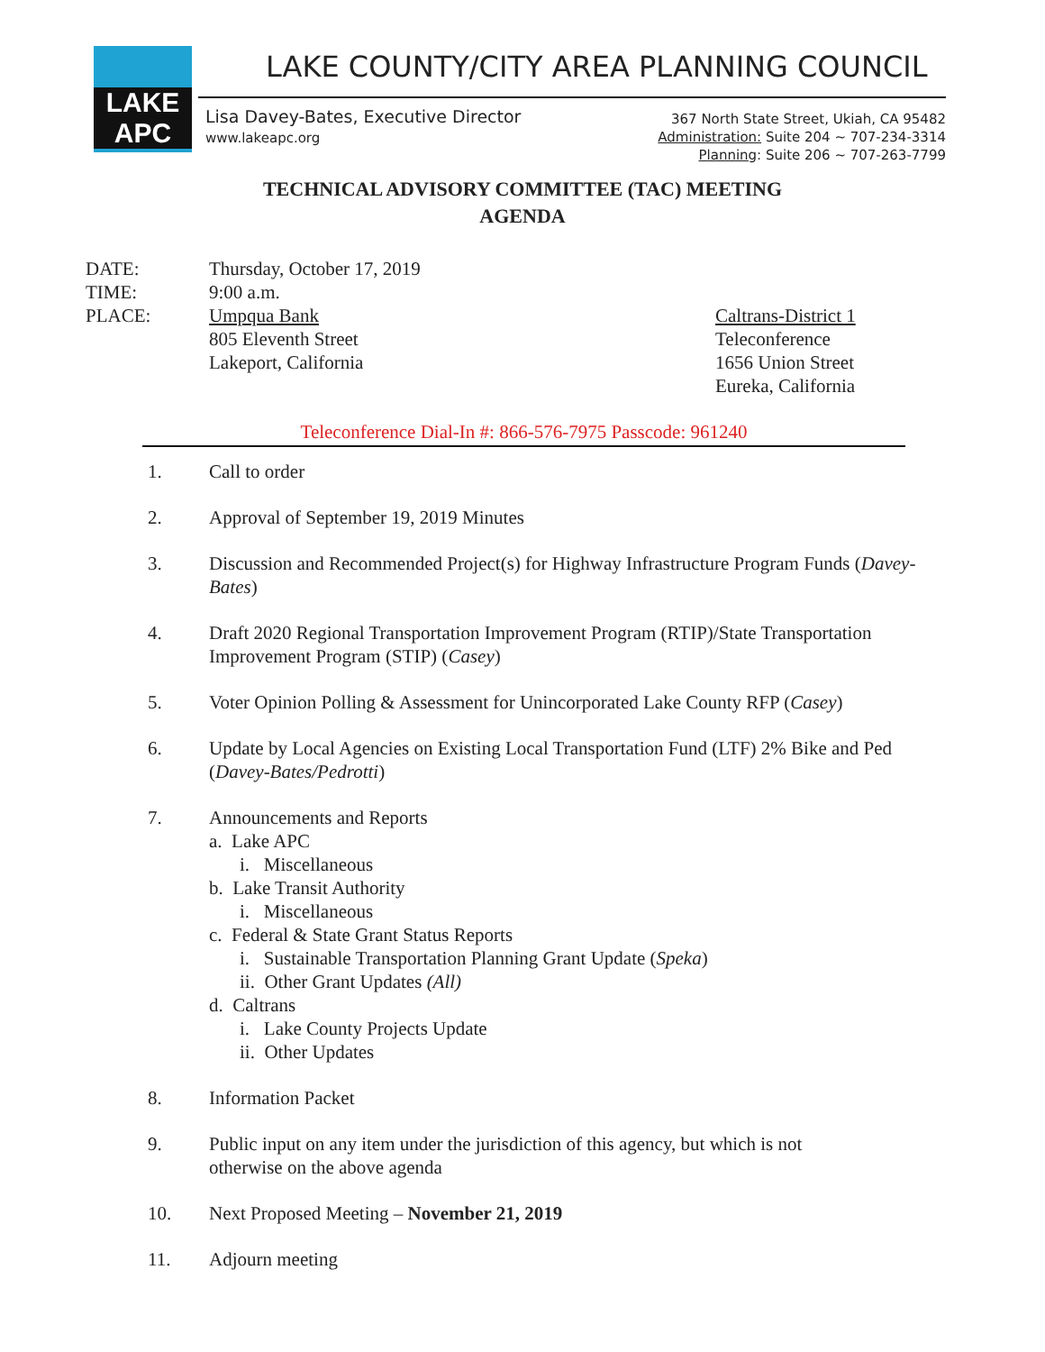LAKE APC
LAKE COUNTY/CITY AREA PLANNING COUNCIL
Lisa Davey-Bates, Executive Director
www.lakeapc.org
367 North State Street, Ukiah, CA 95482
Administration: Suite 204 ~ 707-234-3314
Planning: Suite 206 ~ 707-263-7799
TECHNICAL ADVISORY COMMITTEE (TAC) MEETING
AGENDA
DATE:
TIME:
PLACE:
Thursday, October 17, 2019
9:00 a.m.
Umpqua Bank
805 Eleventh Street
Lakeport, California
Caltrans-District 1
Teleconference
1656 Union Street
Eureka, California
Teleconference Dial-In #: 866-576-7975 Passcode: 961240
1. Call to order
2. Approval of September 19, 2019 Minutes
3. Discussion and Recommended Project(s) for Highway Infrastructure Program Funds (Davey-Bates)
4. Draft 2020 Regional Transportation Improvement Program (RTIP)/State Transportation Improvement Program (STIP) (Casey)
5. Voter Opinion Polling & Assessment for Unincorporated Lake County RFP (Casey)
6. Update by Local Agencies on Existing Local Transportation Fund (LTF) 2% Bike and Ped (Davey-Bates/Pedrotti)
7. Announcements and Reports
a. Lake APC
i. Miscellaneous
b. Lake Transit Authority
i. Miscellaneous
c. Federal & State Grant Status Reports
i. Sustainable Transportation Planning Grant Update (Speka)
ii. Other Grant Updates (All)
d. Caltrans
i. Lake County Projects Update
ii. Other Updates
8. Information Packet
9. Public input on any item under the jurisdiction of this agency, but which is not
otherwise on the above agenda
10. Next Proposed Meeting – November 21, 2019
11. Adjourn meeting